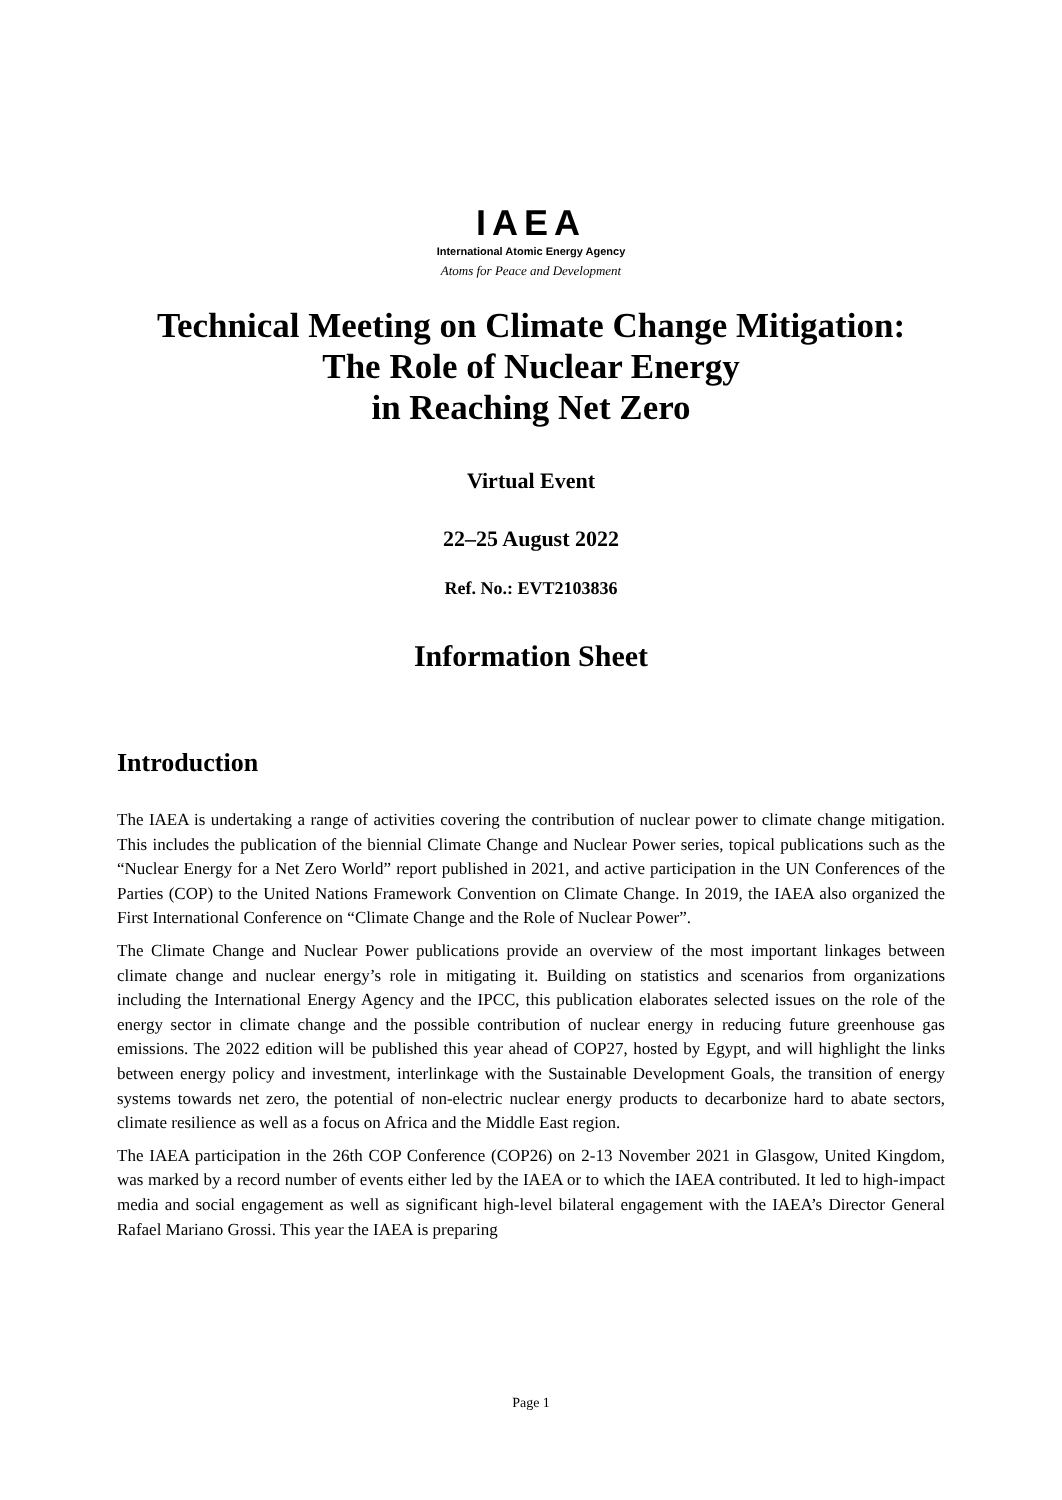IAEA
International Atomic Energy Agency
Atoms for Peace and Development
Technical Meeting on Climate Change Mitigation:
The Role of Nuclear Energy
in Reaching Net Zero
Virtual Event
22–25 August 2022
Ref. No.: EVT2103836
Information Sheet
Introduction
The IAEA is undertaking a range of activities covering the contribution of nuclear power to climate change mitigation. This includes the publication of the biennial Climate Change and Nuclear Power series, topical publications such as the “Nuclear Energy for a Net Zero World” report published in 2021, and active participation in the UN Conferences of the Parties (COP) to the United Nations Framework Convention on Climate Change. In 2019, the IAEA also organized the First International Conference on “Climate Change and the Role of Nuclear Power”.
The Climate Change and Nuclear Power publications provide an overview of the most important linkages between climate change and nuclear energy’s role in mitigating it. Building on statistics and scenarios from organizations including the International Energy Agency and the IPCC, this publication elaborates selected issues on the role of the energy sector in climate change and the possible contribution of nuclear energy in reducing future greenhouse gas emissions. The 2022 edition will be published this year ahead of COP27, hosted by Egypt, and will highlight the links between energy policy and investment, interlinkage with the Sustainable Development Goals, the transition of energy systems towards net zero, the potential of non-electric nuclear energy products to decarbonize hard to abate sectors, climate resilience as well as a focus on Africa and the Middle East region.
The IAEA participation in the 26th COP Conference (COP26) on 2-13 November 2021 in Glasgow, United Kingdom, was marked by a record number of events either led by the IAEA or to which the IAEA contributed. It led to high-impact media and social engagement as well as significant high-level bilateral engagement with the IAEA’s Director General Rafael Mariano Grossi. This year the IAEA is preparing
Page 1